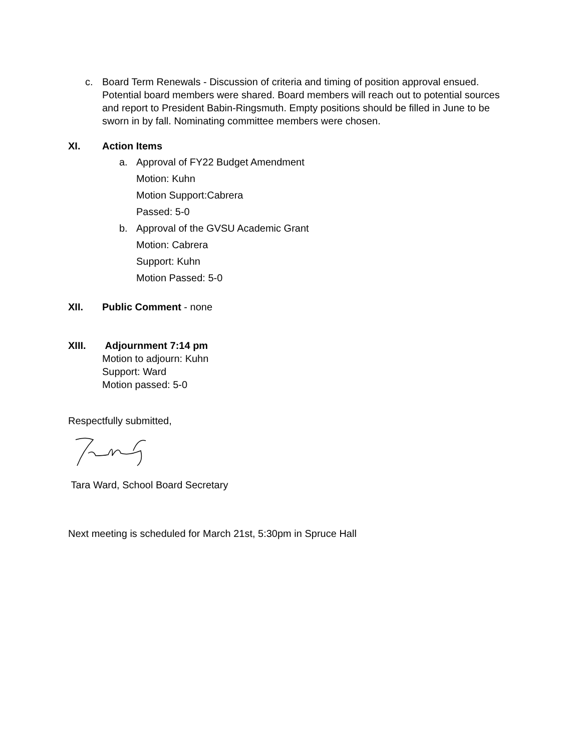c. Board Term Renewals - Discussion of criteria and timing of position approval ensued. Potential board members were shared. Board members will reach out to potential sources and report to President Babin-Ringsmuth. Empty positions should be filled in June to be sworn in by fall. Nominating committee members were chosen.
XI. Action Items
a. Approval of FY22 Budget Amendment
Motion: Kuhn
Motion Support:Cabrera
Passed: 5-0
b. Approval of the GVSU Academic Grant
Motion: Cabrera
Support: Kuhn
Motion Passed: 5-0
XII. Public Comment - none
XIII. Adjournment 7:14 pm
Motion to adjourn: Kuhn
Support: Ward
Motion passed: 5-0
Respectfully submitted,
Tara Ward, School Board Secretary
Next meeting is scheduled for March 21st, 5:30pm in Spruce Hall